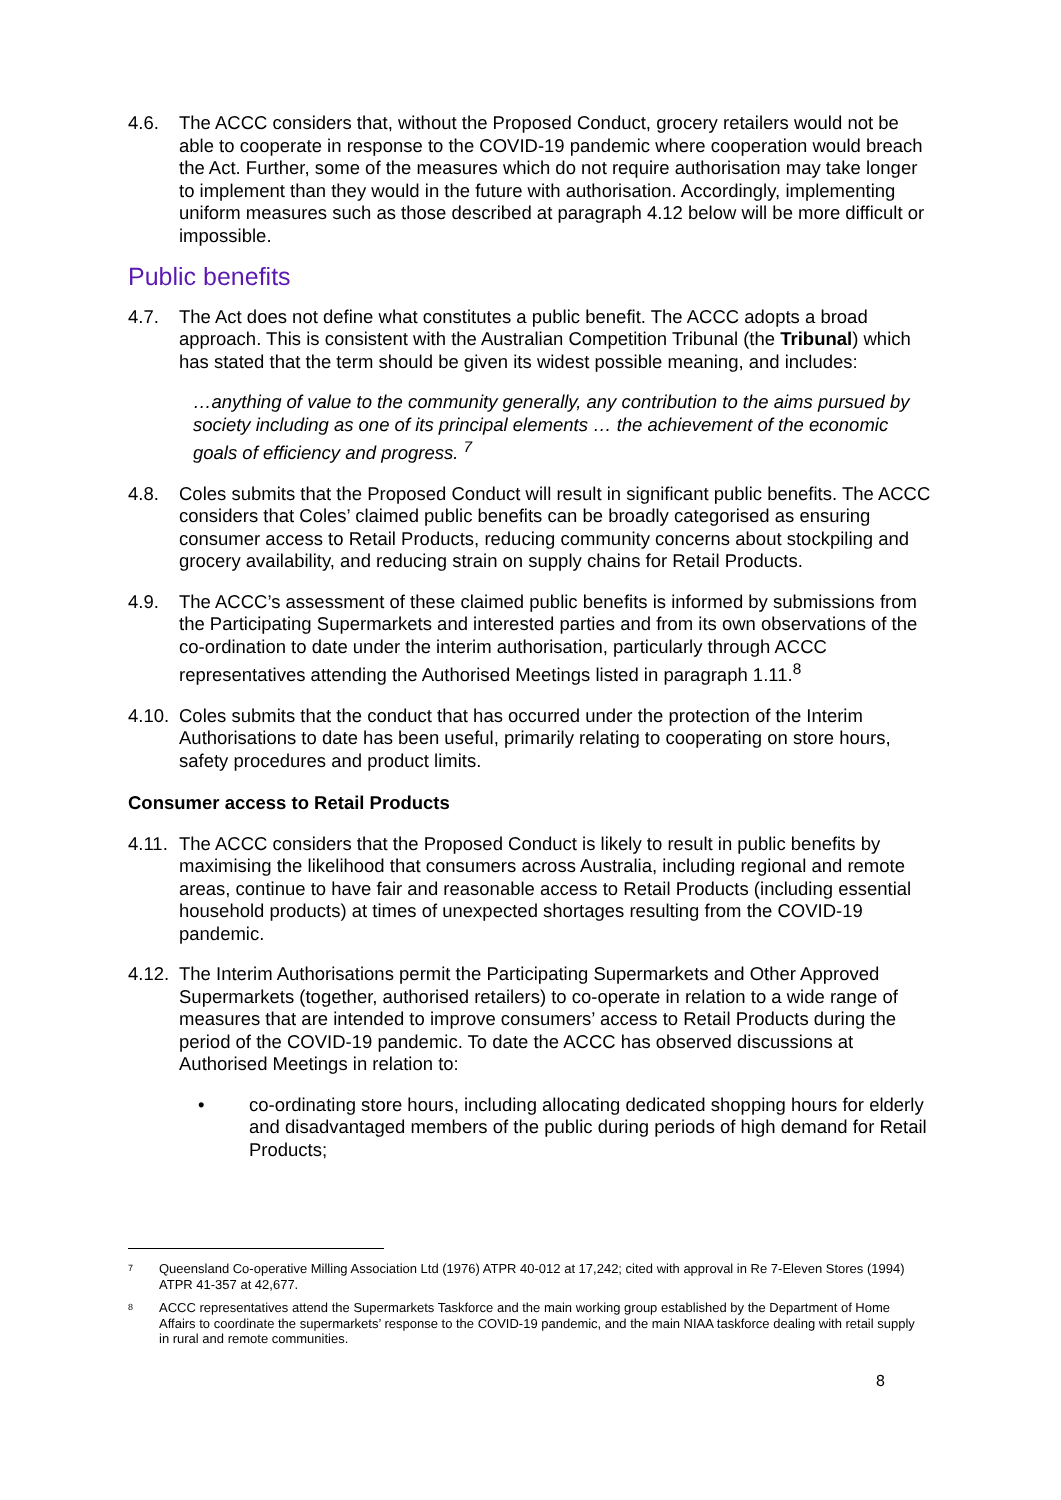4.6. The ACCC considers that, without the Proposed Conduct, grocery retailers would not be able to cooperate in response to the COVID-19 pandemic where cooperation would breach the Act. Further, some of the measures which do not require authorisation may take longer to implement than they would in the future with authorisation. Accordingly, implementing uniform measures such as those described at paragraph 4.12 below will be more difficult or impossible.
Public benefits
4.7. The Act does not define what constitutes a public benefit. The ACCC adopts a broad approach. This is consistent with the Australian Competition Tribunal (the Tribunal) which has stated that the term should be given its widest possible meaning, and includes:
…anything of value to the community generally, any contribution to the aims pursued by society including as one of its principal elements … the achievement of the economic goals of efficiency and progress. <sup>7</sup>
4.8. Coles submits that the Proposed Conduct will result in significant public benefits. The ACCC considers that Coles’ claimed public benefits can be broadly categorised as ensuring consumer access to Retail Products, reducing community concerns about stockpiling and grocery availability, and reducing strain on supply chains for Retail Products.
4.9. The ACCC’s assessment of these claimed public benefits is informed by submissions from the Participating Supermarkets and interested parties and from its own observations of the co-ordination to date under the interim authorisation, particularly through ACCC representatives attending the Authorised Meetings listed in paragraph 1.11.<sup>8</sup>
4.10. Coles submits that the conduct that has occurred under the protection of the Interim Authorisations to date has been useful, primarily relating to cooperating on store hours, safety procedures and product limits.
Consumer access to Retail Products
4.11. The ACCC considers that the Proposed Conduct is likely to result in public benefits by maximising the likelihood that consumers across Australia, including regional and remote areas, continue to have fair and reasonable access to Retail Products (including essential household products) at times of unexpected shortages resulting from the COVID-19 pandemic.
4.12. The Interim Authorisations permit the Participating Supermarkets and Other Approved Supermarkets (together, authorised retailers) to co-operate in relation to a wide range of measures that are intended to improve consumers’ access to Retail Products during the period of the COVID-19 pandemic. To date the ACCC has observed discussions at Authorised Meetings in relation to:
• co-ordinating store hours, including allocating dedicated shopping hours for elderly and disadvantaged members of the public during periods of high demand for Retail Products;
7 Queensland Co-operative Milling Association Ltd (1976) ATPR 40-012 at 17,242; cited with approval in Re 7-Eleven Stores (1994) ATPR 41-357 at 42,677.
8 ACCC representatives attend the Supermarkets Taskforce and the main working group established by the Department of Home Affairs to coordinate the supermarkets’ response to the COVID-19 pandemic, and the main NIAA taskforce dealing with retail supply in rural and remote communities.
8